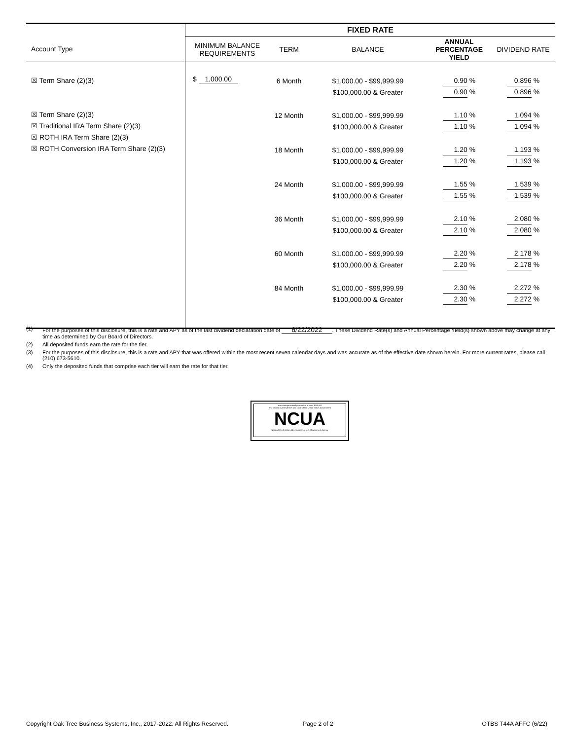| | FIXED RATE | | | | |
| Account Type | MINIMUM BALANCE REQUIREMENTS | TERM | BALANCE | ANNUAL PERCENTAGE YIELD | DIVIDEND RATE |
| ☒ Term Share (2)(3) ☒ Term Share (2)(3) ☒ Traditional IRA Term Share (2)(3) ☒ ROTH IRA Term Share (2)(3) ☒ ROTH Conversion IRA Term Share (2)(3) | $ 1,000.00 | / 6 Month / $1,000.00 - $99,999.99 / 0.90 % / 0.896 % / / / $100,000.00 & Greater / 0.90 % / 0.896 % / / 12 Month / $1,000.00 - $99,999.99 / 1.10 % / 1.094 % / / / $100,000.00 & Greater / 1.10 % / 1.094 % / / 18 Month / $1,000.00 - $99,999.99 / 1.20 % / 1.193 % / / / $100,000.00 & Greater / 1.20 % / 1.193 % / / 24 Month / $1,000.00 - $99,999.99 / 1.55 % / 1.539 % / / / $100,000.00 & Greater / 1.55 % / 1.539 % / / 36 Month / $1,000.00 - $99,999.99 / 2.10 % / 2.080 % / / / $100,000.00 & Greater / 2.10 % / 2.080 % / / 60 Month / $1,000.00 - $99,999.99 / 2.20 % / 2.178 % / / / $100,000.00 & Greater / 2.20 % / 2.178 % / / 84 Month / $1,000.00 - $99,999.99 / 2.30 % / 2.272 % / / / $100,000.00 & Greater / 2.30 % / 2.272 % / | | | |
(1) For the purposes of this disclosure, this is a rate and APY as of the last dividend declaration date of 6/22/2022. These Dividend Rate(s) and Annual Percentage Yield(s) shown above may change at any time as determined by Our Board of Directors.
(2) All deposited funds earn the rate for the tier.
(3) For the purposes of this disclosure, this is a rate and APY that was offered within the most recent seven calendar days and was accurate as of the effective date shown herein. For more current rates, please call (210) 673-5610.
(4) Only the deposited funds that comprise each tier will earn the rate for that tier.
Your savings federally insured to at least $250,000
and backed by the full faith and credit of the United States Government
NCUA
National Credit Union Administration, a U.S. Government Agency
Copyright Oak Tree Business Systems, Inc., 2017-2022. All Rights Reserved. Page 2 of 2 OTBS T44A AFFC (6/22)